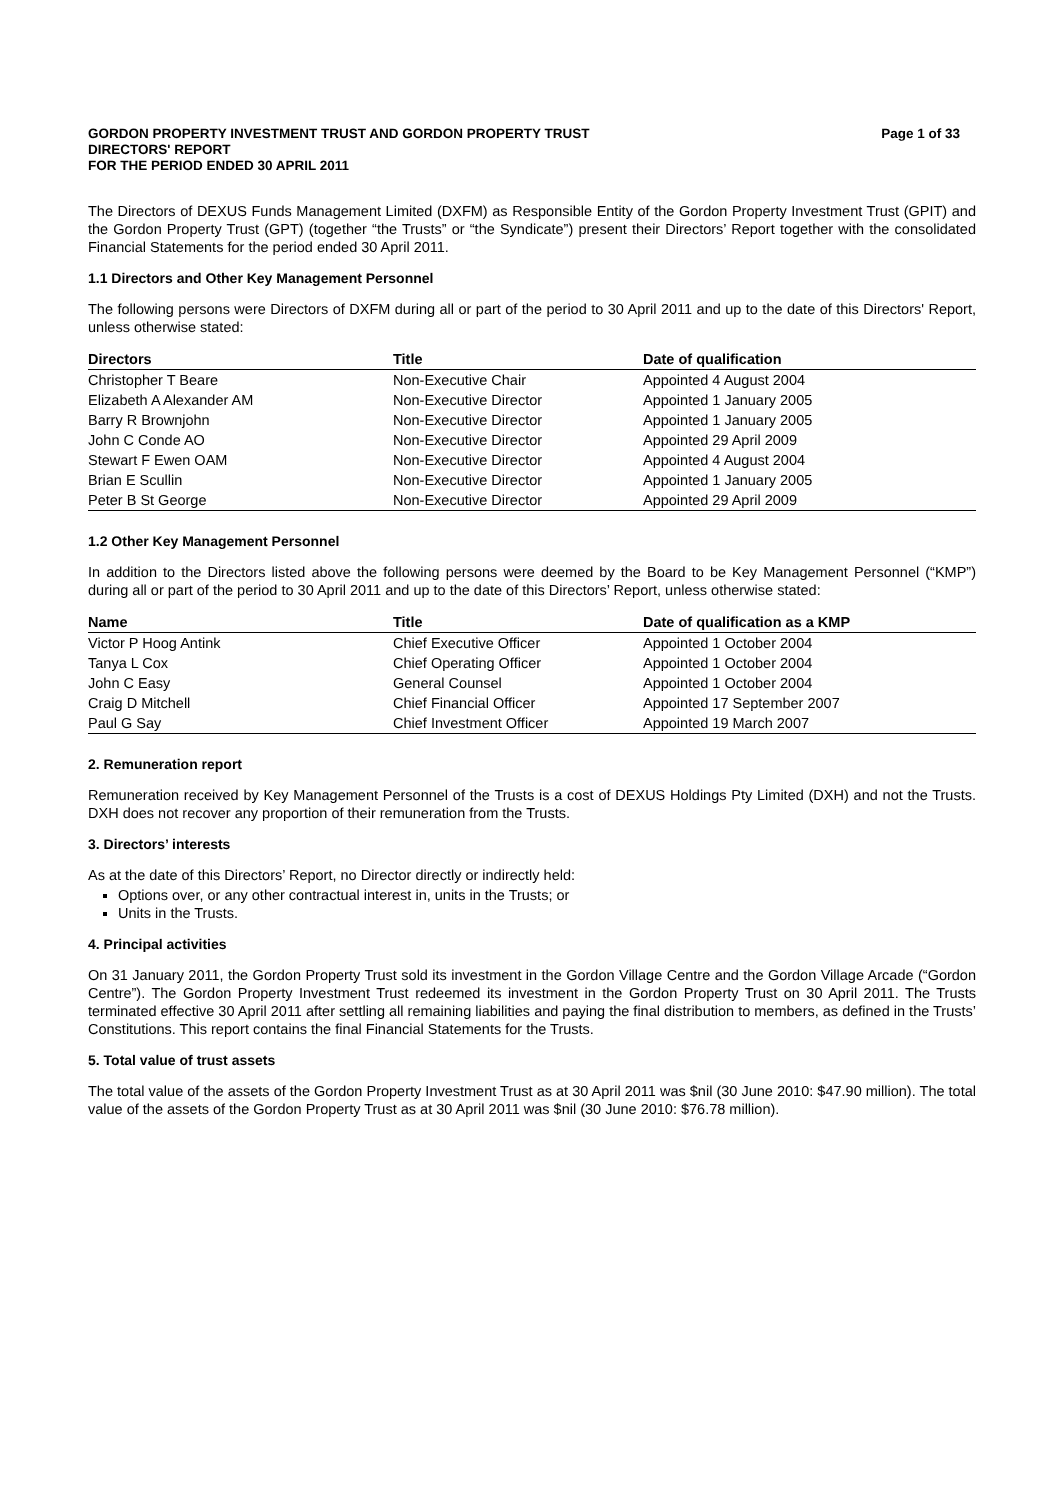GORDON PROPERTY INVESTMENT TRUST AND GORDON PROPERTY TRUST
DIRECTORS' REPORT
FOR THE PERIOD ENDED 30 APRIL 2011
Page 1 of 33
The Directors of DEXUS Funds Management Limited (DXFM) as Responsible Entity of the Gordon Property Investment Trust (GPIT) and the Gordon Property Trust (GPT) (together “the Trusts” or “the Syndicate”) present their Directors’ Report together with the consolidated Financial Statements for the period ended 30 April 2011.
1.1 Directors and Other Key Management Personnel
The following persons were Directors of DXFM during all or part of the period to 30 April 2011 and up to the date of this Directors' Report, unless otherwise stated:
| Directors | Title | Date of qualification |
| --- | --- | --- |
| Christopher T Beare | Non-Executive Chair | Appointed 4 August 2004 |
| Elizabeth A Alexander AM | Non-Executive Director | Appointed 1 January 2005 |
| Barry R Brownjohn | Non-Executive Director | Appointed 1 January 2005 |
| John C Conde AO | Non-Executive Director | Appointed 29 April 2009 |
| Stewart F Ewen OAM | Non-Executive Director | Appointed 4 August 2004 |
| Brian E Scullin | Non-Executive Director | Appointed 1 January 2005 |
| Peter B St George | Non-Executive Director | Appointed 29 April 2009 |
1.2 Other Key Management Personnel
In addition to the Directors listed above the following persons were deemed by the Board to be Key Management Personnel (“KMP”) during all or part of the period to 30 April 2011 and up to the date of this Directors’ Report, unless otherwise stated:
| Name | Title | Date of qualification as a KMP |
| --- | --- | --- |
| Victor P Hoog Antink | Chief Executive Officer | Appointed 1 October 2004 |
| Tanya L Cox | Chief Operating Officer | Appointed 1 October 2004 |
| John C Easy | General Counsel | Appointed 1 October 2004 |
| Craig D Mitchell | Chief Financial Officer | Appointed 17 September 2007 |
| Paul G Say | Chief Investment Officer | Appointed 19 March 2007 |
2. Remuneration report
Remuneration received by Key Management Personnel of the Trusts is a cost of DEXUS Holdings Pty Limited (DXH) and not the Trusts. DXH does not recover any proportion of their remuneration from the Trusts.
3. Directors’ interests
As at the date of this Directors’ Report, no Director directly or indirectly held:
Options over, or any other contractual interest in, units in the Trusts; or
Units in the Trusts.
4. Principal activities
On 31 January 2011, the Gordon Property Trust sold its investment in the Gordon Village Centre and the Gordon Village Arcade (“Gordon Centre”). The Gordon Property Investment Trust redeemed its investment in the Gordon Property Trust on 30 April 2011. The Trusts terminated effective 30 April 2011 after settling all remaining liabilities and paying the final distribution to members, as defined in the Trusts’ Constitutions. This report contains the final Financial Statements for the Trusts.
5. Total value of trust assets
The total value of the assets of the Gordon Property Investment Trust as at 30 April 2011 was $nil (30 June 2010: $47.90 million). The total value of the assets of the Gordon Property Trust as at 30 April 2011 was $nil (30 June 2010: $76.78 million).